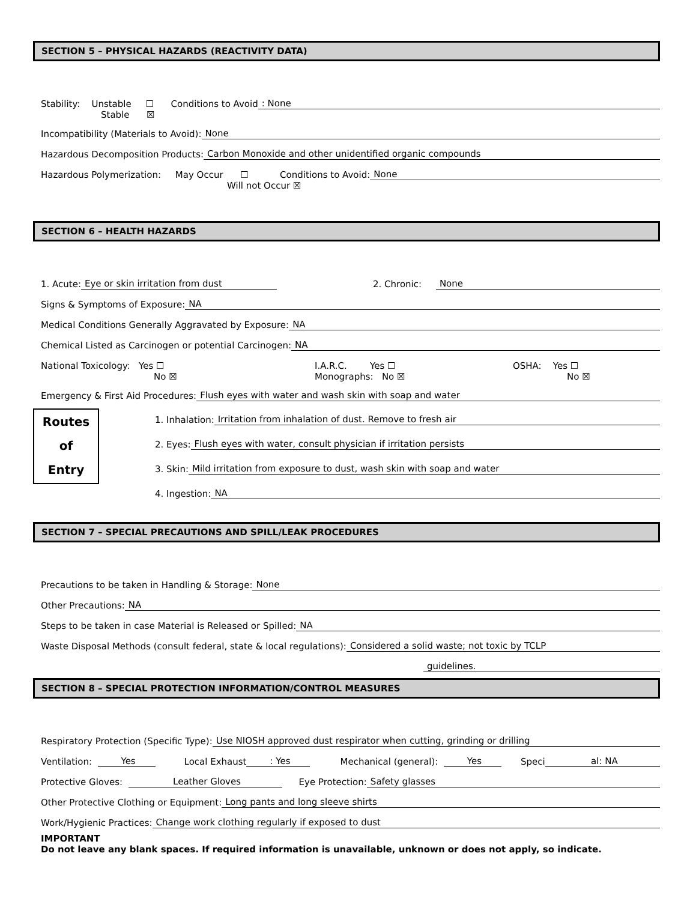SECTION 5 – PHYSICAL HAZARDS (REACTIVITY DATA)
Stability: Unstable ☐ Conditions to Avoid: None
Stable ☒
Incompatibility (Materials to Avoid): None
Hazardous Decomposition Products: Carbon Monoxide and other unidentified organic compounds
Hazardous Polymerization: May Occur ☐ Conditions to Avoid: None
Will not Occur ☒
SECTION 6 – HEALTH HAZARDS
1. Acute: Eye or skin irritation from dust 2. Chronic: None
Signs & Symptoms of Exposure: NA
Medical Conditions Generally Aggravated by Exposure: NA
Chemical Listed as Carcinogen or potential Carcinogen: NA
National Toxicology: Yes ☐ I.A.R.C. Yes ☐ OSHA: Yes ☐
No ☒ Monographs: No ☒ No ☒
Emergency & First Aid Procedures: Flush eyes with water and wash skin with soap and water
Routes
of
Entry
1. Inhalation: Irritation from inhalation of dust. Remove to fresh air
2. Eyes: Flush eyes with water, consult physician if irritation persists
3. Skin: Mild irritation from exposure to dust, wash skin with soap and water
4. Ingestion: NA
SECTION 7 – SPECIAL PRECAUTIONS AND SPILL/LEAK PROCEDURES
Precautions to be taken in Handling & Storage: None
Other Precautions: NA
Steps to be taken in case Material is Released or Spilled: NA
Waste Disposal Methods (consult federal, state & local regulations): Considered a solid waste; not toxic by TCLP
guidelines.
SECTION 8 – SPECIAL PROTECTION INFORMATION/CONTROL MEASURES
Respiratory Protection (Specific Type): Use NIOSH approved dust respirator when cutting, grinding or drilling
Ventilation: Yes Local Exhaust: Yes Mechanical (general): Yes Speci al: NA
Protective Gloves: Leather Gloves Eye Protection: Safety glasses
Other Protective Clothing or Equipment: Long pants and long sleeve shirts
Work/Hygienic Practices: Change work clothing regularly if exposed to dust
IMPORTANT
Do not leave any blank spaces. If required information is unavailable, unknown or does not apply, so indicate.